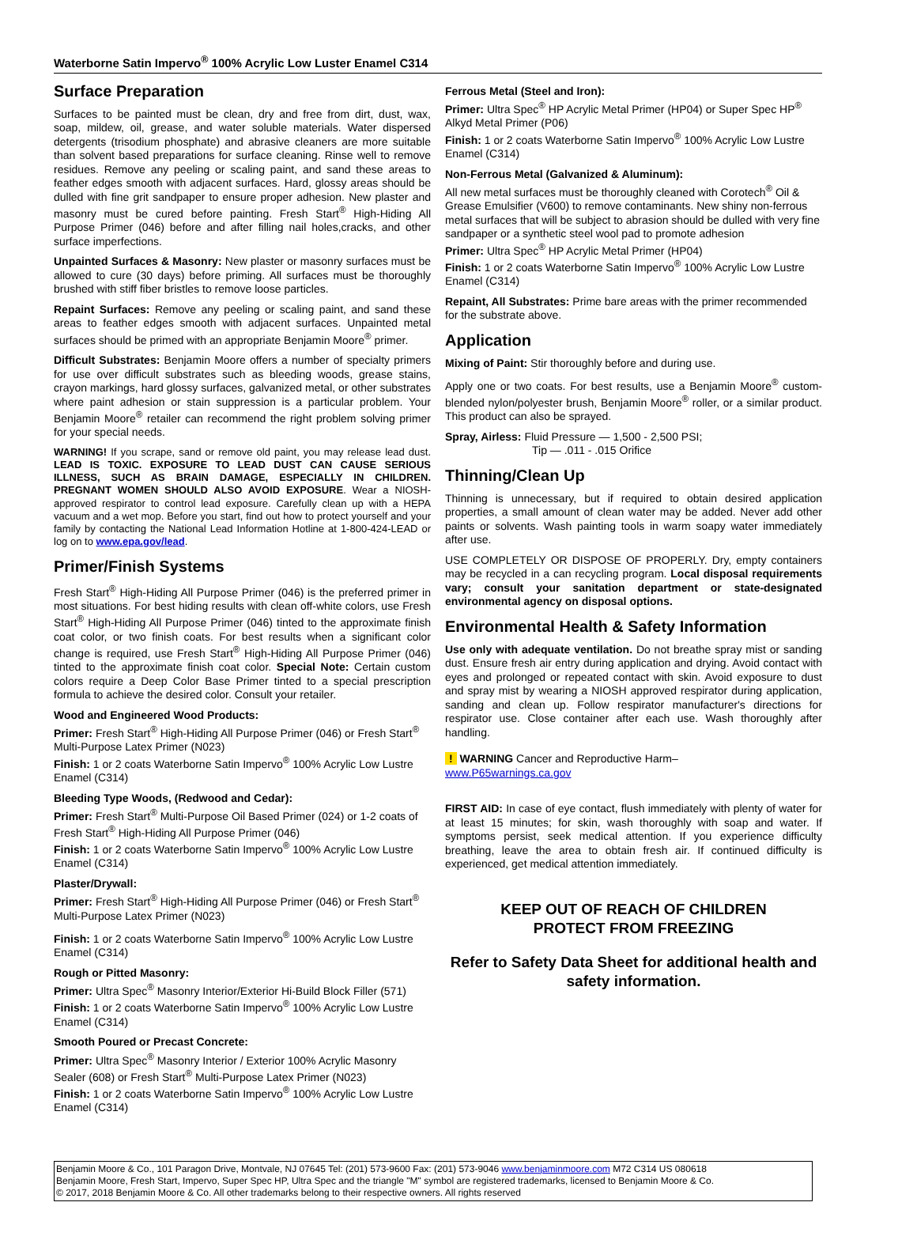Waterborne Satin Impervo<sup>®</sup> 100% Acrylic Low Luster Enamel C314
Surface Preparation
Surfaces to be painted must be clean, dry and free from dirt, dust, wax, soap, mildew, oil, grease, and water soluble materials. Water dispersed detergents (trisodium phosphate) and abrasive cleaners are more suitable than solvent based preparations for surface cleaning. Rinse well to remove residues. Remove any peeling or scaling paint, and sand these areas to feather edges smooth with adjacent surfaces. Hard, glossy areas should be dulled with fine grit sandpaper to ensure proper adhesion. New plaster and masonry must be cured before painting. Fresh Start<sup>®</sup> High-Hiding All Purpose Primer (046) before and after filling nail holes,cracks, and other surface imperfections.
Unpainted Surfaces & Masonry: New plaster or masonry surfaces must be allowed to cure (30 days) before priming. All surfaces must be thoroughly brushed with stiff fiber bristles to remove loose particles.
Repaint Surfaces: Remove any peeling or scaling paint, and sand these areas to feather edges smooth with adjacent surfaces. Unpainted metal surfaces should be primed with an appropriate Benjamin Moore<sup>®</sup> primer.
Difficult Substrates: Benjamin Moore offers a number of specialty primers for use over difficult substrates such as bleeding woods, grease stains, crayon markings, hard glossy surfaces, galvanized metal, or other substrates where paint adhesion or stain suppression is a particular problem. Your Benjamin Moore<sup>®</sup> retailer can recommend the right problem solving primer for your special needs.
WARNING! If you scrape, sand or remove old paint, you may release lead dust. LEAD IS TOXIC. EXPOSURE TO LEAD DUST CAN CAUSE SERIOUS ILLNESS, SUCH AS BRAIN DAMAGE, ESPECIALLY IN CHILDREN. PREGNANT WOMEN SHOULD ALSO AVOID EXPOSURE. Wear a NIOSH-approved respirator to control lead exposure. Carefully clean up with a HEPA vacuum and a wet mop. Before you start, find out how to protect yourself and your family by contacting the National Lead Information Hotline at 1-800-424-LEAD or log on to www.epa.gov/lead.
Primer/Finish Systems
Fresh Start<sup>®</sup> High-Hiding All Purpose Primer (046) is the preferred primer in most situations. For best hiding results with clean off-white colors, use Fresh Start<sup>®</sup> High-Hiding All Purpose Primer (046) tinted to the approximate finish coat color, or two finish coats. For best results when a significant color change is required, use Fresh Start<sup>®</sup> High-Hiding All Purpose Primer (046) tinted to the approximate finish coat color. Special Note: Certain custom colors require a Deep Color Base Primer tinted to a special prescription formula to achieve the desired color. Consult your retailer.
Wood and Engineered Wood Products:
Primer: Fresh Start<sup>®</sup> High-Hiding All Purpose Primer (046) or Fresh Start<sup>®</sup> Multi-Purpose Latex Primer (N023)
Finish: 1 or 2 coats Waterborne Satin Impervo<sup>®</sup> 100% Acrylic Low Lustre Enamel (C314)
Bleeding Type Woods, (Redwood and Cedar):
Primer: Fresh Start<sup>®</sup> Multi-Purpose Oil Based Primer (024) or 1-2 coats of Fresh Start<sup>®</sup> High-Hiding All Purpose Primer (046)
Finish: 1 or 2 coats Waterborne Satin Impervo<sup>®</sup> 100% Acrylic Low Lustre Enamel (C314)
Plaster/Drywall:
Primer: Fresh Start<sup>®</sup> High-Hiding All Purpose Primer (046) or Fresh Start<sup>®</sup> Multi-Purpose Latex Primer (N023)
Finish: 1 or 2 coats Waterborne Satin Impervo<sup>®</sup> 100% Acrylic Low Lustre Enamel (C314)
Rough or Pitted Masonry:
Primer: Ultra Spec<sup>®</sup> Masonry Interior/Exterior Hi-Build Block Filler (571)
Finish: 1 or 2 coats Waterborne Satin Impervo<sup>®</sup> 100% Acrylic Low Lustre Enamel (C314)
Smooth Poured or Precast Concrete:
Primer: Ultra Spec<sup>®</sup> Masonry Interior / Exterior 100% Acrylic Masonry Sealer (608) or Fresh Start<sup>®</sup> Multi-Purpose Latex Primer (N023)
Finish: 1 or 2 coats Waterborne Satin Impervo<sup>®</sup> 100% Acrylic Low Lustre Enamel (C314)
Ferrous Metal (Steel and Iron):
Primer: Ultra Spec<sup>®</sup> HP Acrylic Metal Primer (HP04) or Super Spec HP<sup>®</sup> Alkyd Metal Primer (P06)
Finish: 1 or 2 coats Waterborne Satin Impervo<sup>®</sup> 100% Acrylic Low Lustre Enamel (C314)
Non-Ferrous Metal (Galvanized & Aluminum):
All new metal surfaces must be thoroughly cleaned with Corotech<sup>®</sup> Oil & Grease Emulsifier (V600) to remove contaminants. New shiny non-ferrous metal surfaces that will be subject to abrasion should be dulled with very fine sandpaper or a synthetic steel wool pad to promote adhesion
Primer: Ultra Spec<sup>®</sup> HP Acrylic Metal Primer (HP04)
Finish: 1 or 2 coats Waterborne Satin Impervo<sup>®</sup> 100% Acrylic Low Lustre Enamel (C314)
Repaint, All Substrates: Prime bare areas with the primer recommended for the substrate above.
Application
Mixing of Paint: Stir thoroughly before and during use.
Apply one or two coats. For best results, use a Benjamin Moore<sup>®</sup> custom-blended nylon/polyester brush, Benjamin Moore<sup>®</sup> roller, or a similar product. This product can also be sprayed.
Spray, Airless: Fluid Pressure — 1,500 - 2,500 PSI;
Tip — .011 - .015 Orifice
Thinning/Clean Up
Thinning is unnecessary, but if required to obtain desired application properties, a small amount of clean water may be added. Never add other paints or solvents. Wash painting tools in warm soapy water immediately after use.
USE COMPLETELY OR DISPOSE OF PROPERLY. Dry, empty containers may be recycled in a can recycling program. Local disposal requirements vary; consult your sanitation department or state-designated environmental agency on disposal options.
Environmental Health & Safety Information
Use only with adequate ventilation. Do not breathe spray mist or sanding dust. Ensure fresh air entry during application and drying. Avoid contact with eyes and prolonged or repeated contact with skin. Avoid exposure to dust and spray mist by wearing a NIOSH approved respirator during application, sanding and clean up. Follow respirator manufacturer's directions for respirator use. Close container after each use. Wash thoroughly after handling.
! WARNING Cancer and Reproductive Harm–
www.P65warnings.ca.gov
FIRST AID: In case of eye contact, flush immediately with plenty of water for at least 15 minutes; for skin, wash thoroughly with soap and water. If symptoms persist, seek medical attention. If you experience difficulty breathing, leave the area to obtain fresh air. If continued difficulty is experienced, get medical attention immediately.
KEEP OUT OF REACH OF CHILDREN
PROTECT FROM FREEZING
Refer to Safety Data Sheet for additional health and safety information.
Benjamin Moore & Co., 101 Paragon Drive, Montvale, NJ 07645 Tel: (201) 573-9600 Fax: (201) 573-9046 www.benjaminmoore.com M72 C314 US 080618
Benjamin Moore, Fresh Start, Impervo, Super Spec HP, Ultra Spec and the triangle "M" symbol are registered trademarks, licensed to Benjamin Moore & Co.
© 2017, 2018 Benjamin Moore & Co. All other trademarks belong to their respective owners. All rights reserved